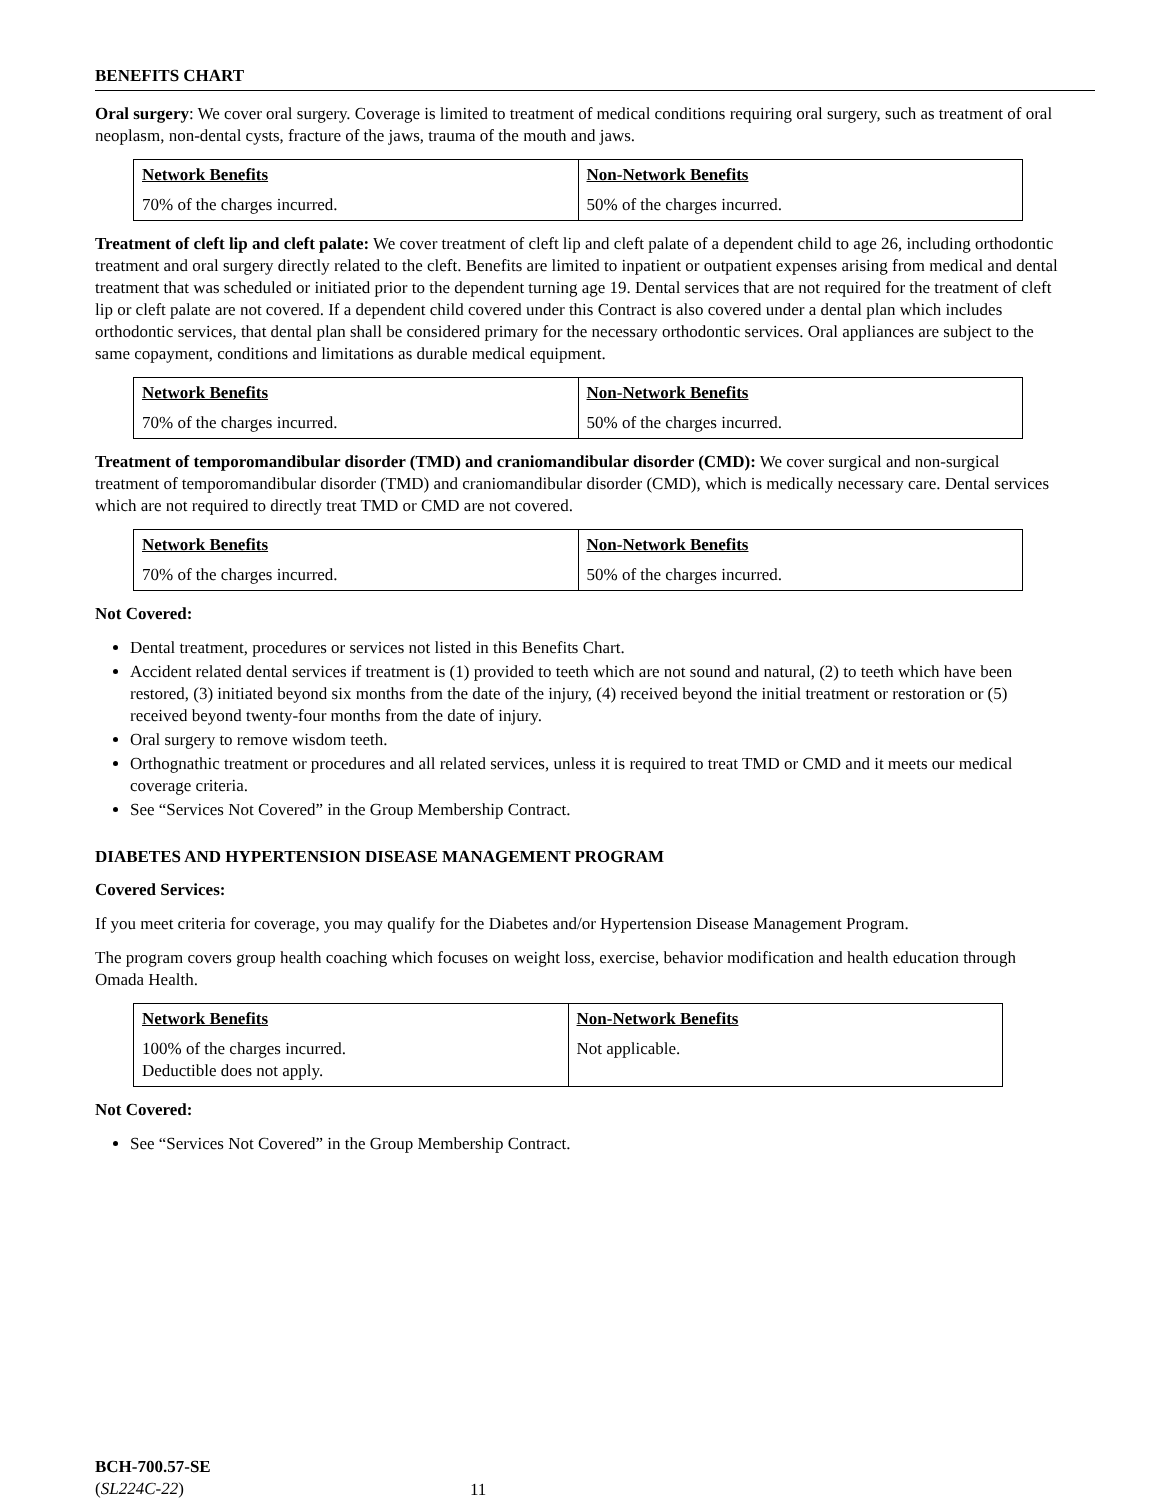BENEFITS CHART
Oral surgery: We cover oral surgery. Coverage is limited to treatment of medical conditions requiring oral surgery, such as treatment of oral neoplasm, non-dental cysts, fracture of the jaws, trauma of the mouth and jaws.
| Network Benefits | Non-Network Benefits |
| --- | --- |
| 70% of the charges incurred. | 50% of the charges incurred. |
Treatment of cleft lip and cleft palate: We cover treatment of cleft lip and cleft palate of a dependent child to age 26, including orthodontic treatment and oral surgery directly related to the cleft. Benefits are limited to inpatient or outpatient expenses arising from medical and dental treatment that was scheduled or initiated prior to the dependent turning age 19. Dental services that are not required for the treatment of cleft lip or cleft palate are not covered. If a dependent child covered under this Contract is also covered under a dental plan which includes orthodontic services, that dental plan shall be considered primary for the necessary orthodontic services. Oral appliances are subject to the same copayment, conditions and limitations as durable medical equipment.
| Network Benefits | Non-Network Benefits |
| --- | --- |
| 70% of the charges incurred. | 50% of the charges incurred. |
Treatment of temporomandibular disorder (TMD) and craniomandibular disorder (CMD): We cover surgical and non-surgical treatment of temporomandibular disorder (TMD) and craniomandibular disorder (CMD), which is medically necessary care. Dental services which are not required to directly treat TMD or CMD are not covered.
| Network Benefits | Non-Network Benefits |
| --- | --- |
| 70% of the charges incurred. | 50% of the charges incurred. |
Not Covered:
Dental treatment, procedures or services not listed in this Benefits Chart.
Accident related dental services if treatment is (1) provided to teeth which are not sound and natural, (2) to teeth which have been restored, (3) initiated beyond six months from the date of the injury, (4) received beyond the initial treatment or restoration or (5) received beyond twenty-four months from the date of injury.
Oral surgery to remove wisdom teeth.
Orthognathic treatment or procedures and all related services, unless it is required to treat TMD or CMD and it meets our medical coverage criteria.
See “Services Not Covered” in the Group Membership Contract.
DIABETES AND HYPERTENSION DISEASE MANAGEMENT PROGRAM
Covered Services:
If you meet criteria for coverage, you may qualify for the Diabetes and/or Hypertension Disease Management Program.
The program covers group health coaching which focuses on weight loss, exercise, behavior modification and health education through Omada Health.
| Network Benefits | Non-Network Benefits |
| --- | --- |
| 100% of the charges incurred. Deductible does not apply. | Not applicable. |
Not Covered:
See “Services Not Covered” in the Group Membership Contract.
BCH-700.57-SE
(SL224C-22)
11